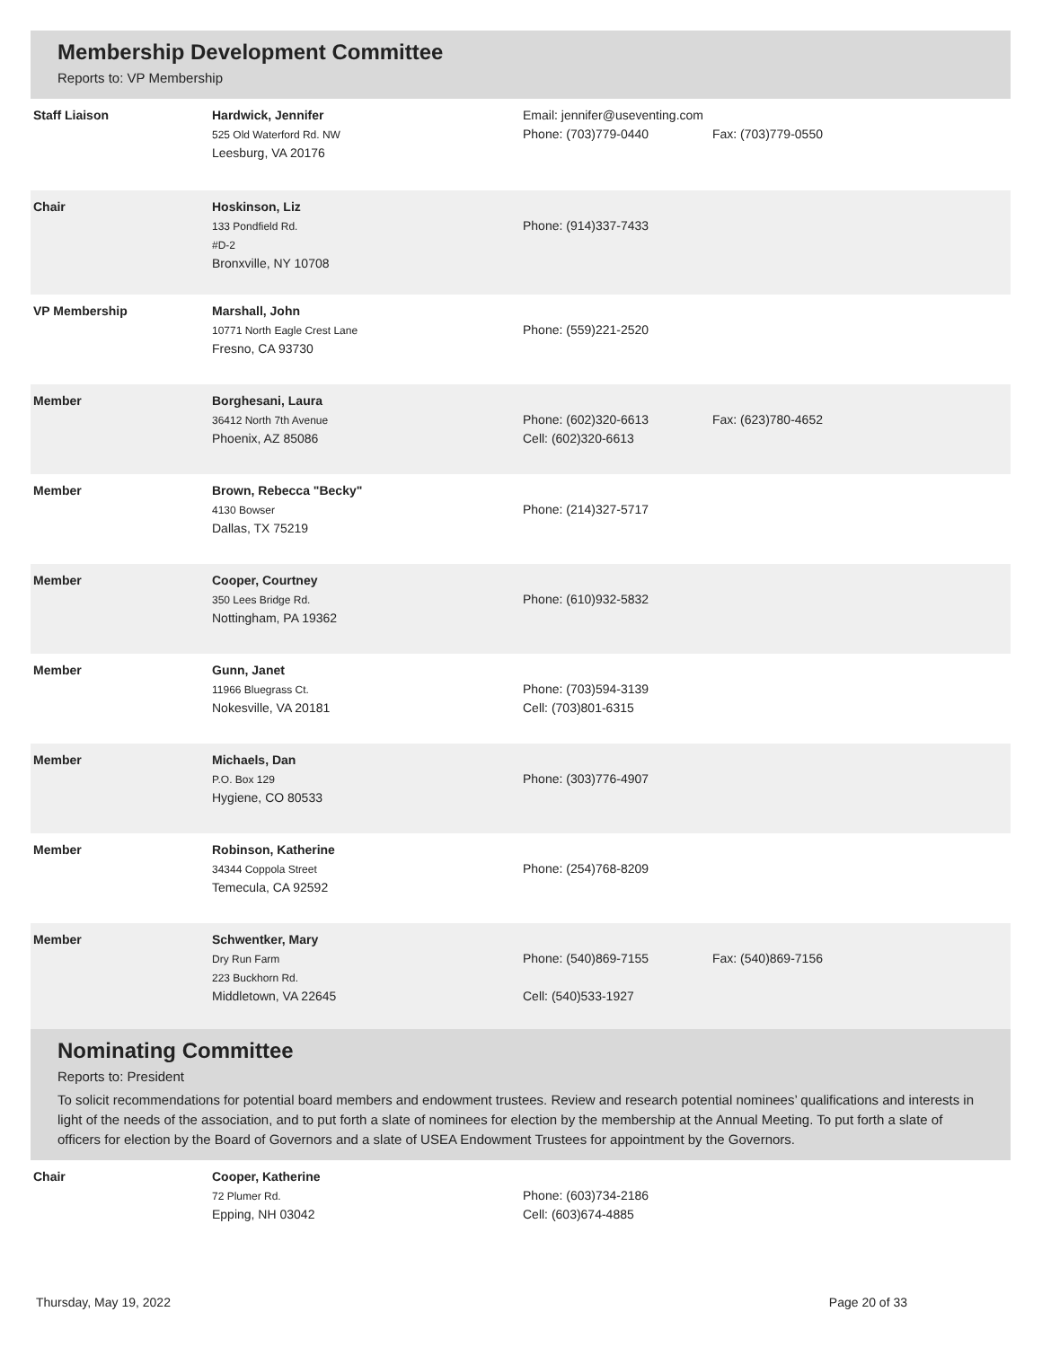Membership Development Committee
Reports to: VP Membership
| Staff Liaison | Hardwick, Jennifer 525 Old Waterford Rd. NW Leesburg, VA 20176 | Email: jennifer@useventing.com Phone: (703)779-0440 | Fax: (703)779-0550 |
| Chair | Hoskinson, Liz 133 Pondfield Rd. #D-2 Bronxville, NY 10708 | Phone: (914)337-7433 | |
| VP Membership | Marshall, John 10771 North Eagle Crest Lane Fresno, CA 93730 | Phone: (559)221-2520 | |
| Member | Borghesani, Laura 36412 North 7th Avenue Phoenix, AZ 85086 | Phone: (602)320-6613 Cell: (602)320-6613 | Fax: (623)780-4652 |
| Member | Brown, Rebecca "Becky" 4130 Bowser Dallas, TX 75219 | Phone: (214)327-5717 | |
| Member | Cooper, Courtney 350 Lees Bridge Rd. Nottingham, PA 19362 | Phone: (610)932-5832 | |
| Member | Gunn, Janet 11966 Bluegrass Ct. Nokesville, VA 20181 | Phone: (703)594-3139 Cell: (703)801-6315 | |
| Member | Michaels, Dan P.O. Box 129 Hygiene, CO 80533 | Phone: (303)776-4907 | |
| Member | Robinson, Katherine 34344 Coppola Street Temecula, CA 92592 | Phone: (254)768-8209 | |
| Member | Schwentker, Mary Dry Run Farm 223 Buckhorn Rd. Middletown, VA 22645 | Phone: (540)869-7155 Cell: (540)533-1927 | Fax: (540)869-7156 |
Nominating Committee
Reports to: President
To solicit recommendations for potential board members and endowment trustees. Review and research potential nominees’ qualifications and interests in light of the needs of the association, and to put forth a slate of nominees for election by the membership at the Annual Meeting. To put forth a slate of officers for election by the Board of Governors and a slate of USEA Endowment Trustees for appointment by the Governors.
| Chair | Cooper, Katherine 72 Plumer Rd. Epping, NH 03042 | Phone: (603)734-2186 Cell: (603)674-4885 | |
Thursday, May 19, 2022 Page 20 of 33